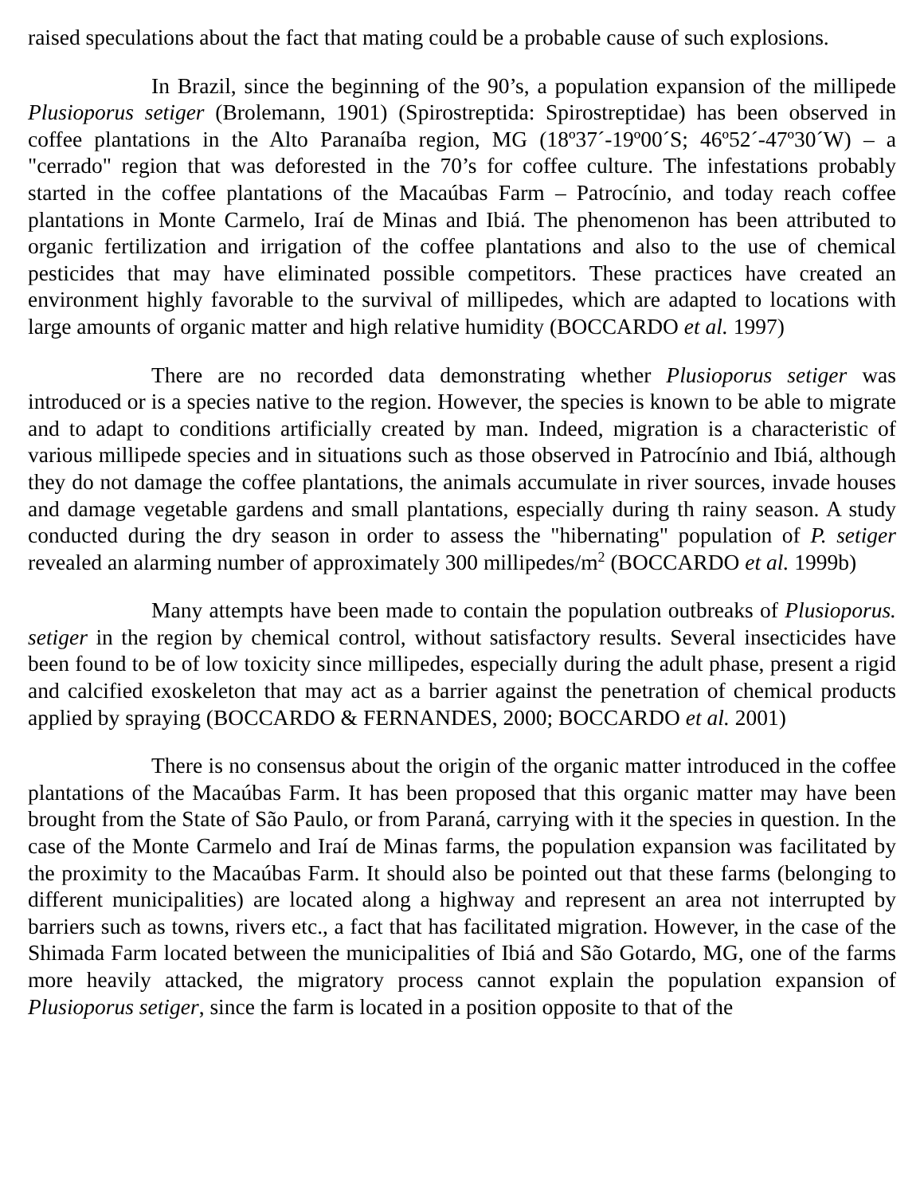raised speculations about the fact that mating could be a probable cause of such explosions.
In Brazil, since the beginning of the 90’s, a population expansion of the millipede Plusioporus setiger (Brolemann, 1901) (Spirostreptida: Spirostreptidae) has been observed in coffee plantations in the Alto Paranaíba region, MG (18º37´-19º00´S; 46º52´-47º30´W) – a "cerrado" region that was deforested in the 70’s for coffee culture. The infestations probably started in the coffee plantations of the Macaúbas Farm – Patrocínio, and today reach coffee plantations in Monte Carmelo, Iraí de Minas and Ibiá. The phenomenon has been attributed to organic fertilization and irrigation of the coffee plantations and also to the use of chemical pesticides that may have eliminated possible competitors. These practices have created an environment highly favorable to the survival of millipedes, which are adapted to locations with large amounts of organic matter and high relative humidity (BOCCARDO et al. 1997)
There are no recorded data demonstrating whether Plusioporus setiger was introduced or is a species native to the region. However, the species is known to be able to migrate and to adapt to conditions artificially created by man. Indeed, migration is a characteristic of various millipede species and in situations such as those observed in Patrocínio and Ibiá, although they do not damage the coffee plantations, the animals accumulate in river sources, invade houses and damage vegetable gardens and small plantations, especially during th rainy season. A study conducted during the dry season in order to assess the "hibernating" population of P. setiger revealed an alarming number of approximately 300 millipedes/m<sup>2</sup> (BOCCARDO et al. 1999b)
Many attempts have been made to contain the population outbreaks of Plusioporus. setiger in the region by chemical control, without satisfactory results. Several insecticides have been found to be of low toxicity since millipedes, especially during the adult phase, present a rigid and calcified exoskeleton that may act as a barrier against the penetration of chemical products applied by spraying (BOCCARDO & FERNANDES, 2000; BOCCARDO et al. 2001)
There is no consensus about the origin of the organic matter introduced in the coffee plantations of the Macaúbas Farm. It has been proposed that this organic matter may have been brought from the State of São Paulo, or from Paraná, carrying with it the species in question. In the case of the Monte Carmelo and Iraí de Minas farms, the population expansion was facilitated by the proximity to the Macaúbas Farm. It should also be pointed out that these farms (belonging to different municipalities) are located along a highway and represent an area not interrupted by barriers such as towns, rivers etc., a fact that has facilitated migration. However, in the case of the Shimada Farm located between the municipalities of Ibiá and São Gotardo, MG, one of the farms more heavily attacked, the migratory process cannot explain the population expansion of Plusioporus setiger, since the farm is located in a position opposite to that of the